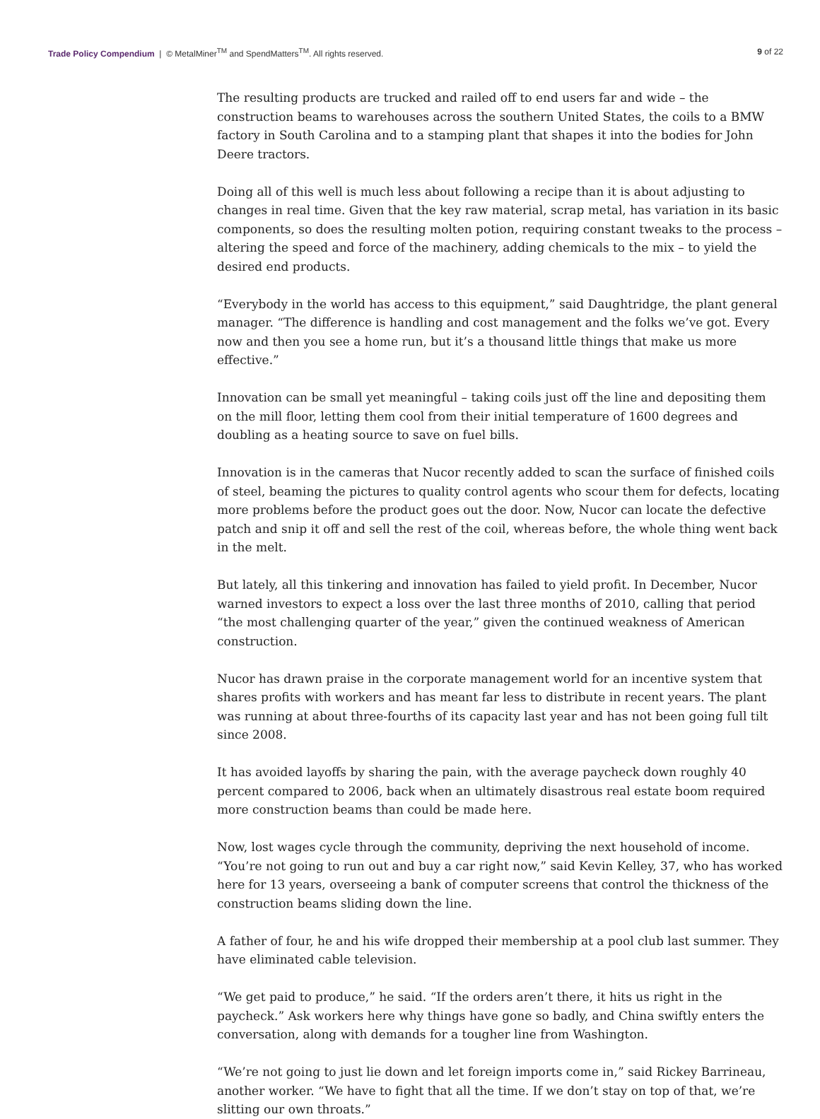Trade Policy Compendium | © MetalMiner<sup>TM</sup> and SpendMatters<sup>TM</sup>. All rights reserved.
9 of 22
The resulting products are trucked and railed off to end users far and wide – the construction beams to warehouses across the southern United States, the coils to a BMW factory in South Carolina and to a stamping plant that shapes it into the bodies for John Deere tractors.
Doing all of this well is much less about following a recipe than it is about adjusting to changes in real time. Given that the key raw material, scrap metal, has variation in its basic components, so does the resulting molten potion, requiring constant tweaks to the process – altering the speed and force of the machinery, adding chemicals to the mix – to yield the desired end products.
“Everybody in the world has access to this equipment,” said Daughtridge, the plant general manager. “The difference is handling and cost management and the folks we’ve got. Every now and then you see a home run, but it’s a thousand little things that make us more effective.”
Innovation can be small yet meaningful – taking coils just off the line and depositing them on the mill floor, letting them cool from their initial temperature of 1600 degrees and doubling as a heating source to save on fuel bills.
Innovation is in the cameras that Nucor recently added to scan the surface of finished coils of steel, beaming the pictures to quality control agents who scour them for defects, locating more problems before the product goes out the door. Now, Nucor can locate the defective patch and snip it off and sell the rest of the coil, whereas before, the whole thing went back in the melt.
But lately, all this tinkering and innovation has failed to yield profit. In December, Nucor warned investors to expect a loss over the last three months of 2010, calling that period “the most challenging quarter of the year,” given the continued weakness of American construction.
Nucor has drawn praise in the corporate management world for an incentive system that shares profits with workers and has meant far less to distribute in recent years. The plant was running at about three-fourths of its capacity last year and has not been going full tilt since 2008.
It has avoided layoffs by sharing the pain, with the average paycheck down roughly 40 percent compared to 2006, back when an ultimately disastrous real estate boom required more construction beams than could be made here.
Now, lost wages cycle through the community, depriving the next household of income. “You’re not going to run out and buy a car right now,” said Kevin Kelley, 37, who has worked here for 13 years, overseeing a bank of computer screens that control the thickness of the construction beams sliding down the line.
A father of four, he and his wife dropped their membership at a pool club last summer. They have eliminated cable television.
“We get paid to produce,” he said. “If the orders aren’t there, it hits us right in the paycheck.” Ask workers here why things have gone so badly, and China swiftly enters the conversation, along with demands for a tougher line from Washington.
“We’re not going to just lie down and let foreign imports come in,” said Rickey Barrineau, another worker. “We have to fight that all the time. If we don’t stay on top of that, we’re slitting our own throats.”